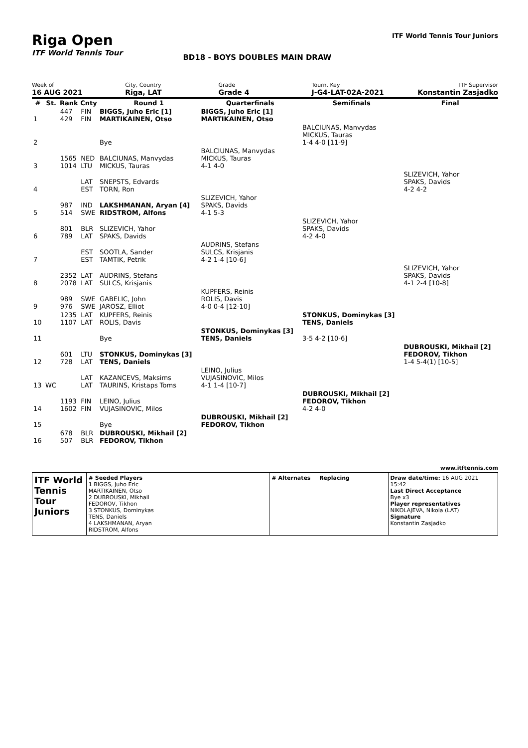Riga Open
ITF World Tennis Tour
BD18 - BOYS DOUBLES MAIN DRAW
ITF World Tennis Tour Juniors
Week of
16 AUG 2021
City, Country
Riga, LAT
Grade
Grade 4
Tourn. Key
J-G4-LAT-02A-2021
ITF Supervisor
Konstantin Zasjadko
| # | St. | Rank | Cnty | Round 1 | Quarterfinals | Semifinals | Final |
| --- | --- | --- | --- | --- | --- | --- | --- |
| 1 | | 447 429 | FIN FIN | BIGGS, Juho Eric [1] MARTIKAINEN, Otso | BIGGS, Juho Eric [1] MARTIKAINEN, Otso | | |
| 2 | | | | Bye | | BALCIUNAS, Manvydas MICKUS, Tauras 1-4 4-0 [11-9] | |
| 3 | | 1565 1014 | NED LTU | BALCIUNAS, Manvydas MICKUS, Tauras | BALCIUNAS, Manvydas MICKUS, Tauras 4-1 4-0 | | |
| 4 | | | LAT EST | SNEPSTS, Edvards TORN, Ron | | | SLIZEVICH, Yahor SPAKS, Davids 4-2 4-2 |
| 5 | | 987 514 | IND SWE | LAKSHMANAN, Aryan [4] RIDSTROM, Alfons | SLIZEVICH, Yahor SPAKS, Davids 4-1 5-3 | | |
| 6 | | 801 789 | BLR LAT | SLIZEVICH, Yahor SPAKS, Davids | | SLIZEVICH, Yahor SPAKS, Davids 4-2 4-0 | |
| 7 | | | EST EST | SOOTLA, Sander TAMTIK, Petrik | AUDRINS, Stefans SULCS, Krisjanis 4-2 1-4 [10-6] | | |
| 8 | | 2352 2078 | LAT LAT | AUDRINS, Stefans SULCS, Krisjanis | | | SLIZEVICH, Yahor SPAKS, Davids 4-1 2-4 [10-8] |
| 9 | | 989 976 | SWE SWE | GABELIC, John JAROSZ, Elliot | KUPFERS, Reinis ROLIS, Davis 4-0 0-4 [12-10] | | |
| 10 | | 1235 1107 | LAT LAT | KUPFERS, Reinis ROLIS, Davis | | STONKUS, Dominykas [3] TENS, Daniels | |
| 11 | | | | Bye | STONKUS, Dominykas [3] TENS, Daniels | 3-5 4-2 [10-6] | |
| 12 | | 601 728 | LTU LAT | STONKUS, Dominykas [3] TENS, Daniels | | | DUBROUSKI, Mikhail [2] FEDOROV, Tikhon 1-4 5-4(1) [10-5] |
| 13 | WC | | LAT LAT | KAZANCEVS, Maksims TAURINS, Kristaps Toms | LEINO, Julius VUJASINOVIC, Milos 4-1 1-4 [10-7] | | |
| 14 | | 1193 1602 | FIN FIN | LEINO, Julius VUJASINOVIC, Milos | | DUBROUSKI, Mikhail [2] FEDOROV, Tikhon 4-2 4-0 | |
| 15 | | | | Bye | DUBROUSKI, Mikhail [2] FEDOROV, Tikhon | | |
| 16 | | 678 507 | BLR BLR | DUBROUSKI, Mikhail [2] FEDOROV, Tikhon | | | |
www.itftennis.com
ITF World Tennis Tour Juniors
# Seeded Players
1 BIGGS, Juho Eric
MARTIKAINEN, Otso
2 DUBROUSKI, Mikhail
FEDOROV, Tikhon
3 STONKUS, Dominykas
TENS, Daniels
4 LAKSHMANAN, Aryan
RIDSTROM, Alfons
# Alternates Replacing Draw date/time: 16 AUG 2021 15:42
Last Direct Acceptance
Bye x3
Player representatives
NIKOLAJEVA, Nikola (LAT)
Signature
Konstantin Zasjadko